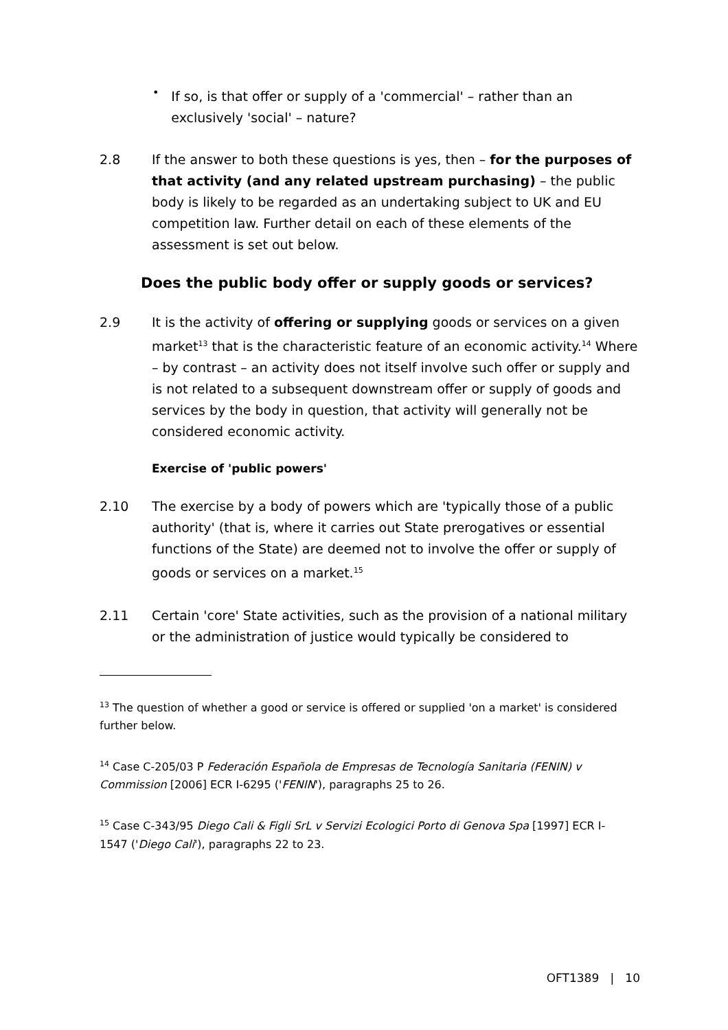•
If so, is that offer or supply of a 'commercial' – rather than an exclusively 'social' – nature?
2.8 If the answer to both these questions is yes, then – for the purposes of that activity (and any related upstream purchasing) – the public body is likely to be regarded as an undertaking subject to UK and EU competition law. Further detail on each of these elements of the assessment is set out below.
Does the public body offer or supply goods or services?
2.9 It is the activity of offering or supplying goods or services on a given market<sup>13</sup> that is the characteristic feature of an economic activity.<sup>14</sup> Where – by contrast – an activity does not itself involve such offer or supply and is not related to a subsequent downstream offer or supply of goods and services by the body in question, that activity will generally not be considered economic activity.
Exercise of 'public powers'
2.10 The exercise by a body of powers which are 'typically those of a public authority' (that is, where it carries out State prerogatives or essential functions of the State) are deemed not to involve the offer or supply of goods or services on a market.<sup>15</sup>
2.11 Certain 'core' State activities, such as the provision of a national military or the administration of justice would typically be considered to
<sup>13</sup> The question of whether a good or service is offered or supplied 'on a market' is considered further below.
<sup>14</sup> Case C-205/03 P Federación Española de Empresas de Tecnología Sanitaria (FENIN) v Commission [2006] ECR I-6295 ('FENIN'), paragraphs 25 to 26.
<sup>15</sup> Case C-343/95 Diego Cali & Figli SrL v Servizi Ecologici Porto di Genova Spa [1997] ECR I-1547 ('Diego Cali'), paragraphs 22 to 23.
OFT1389 | 10